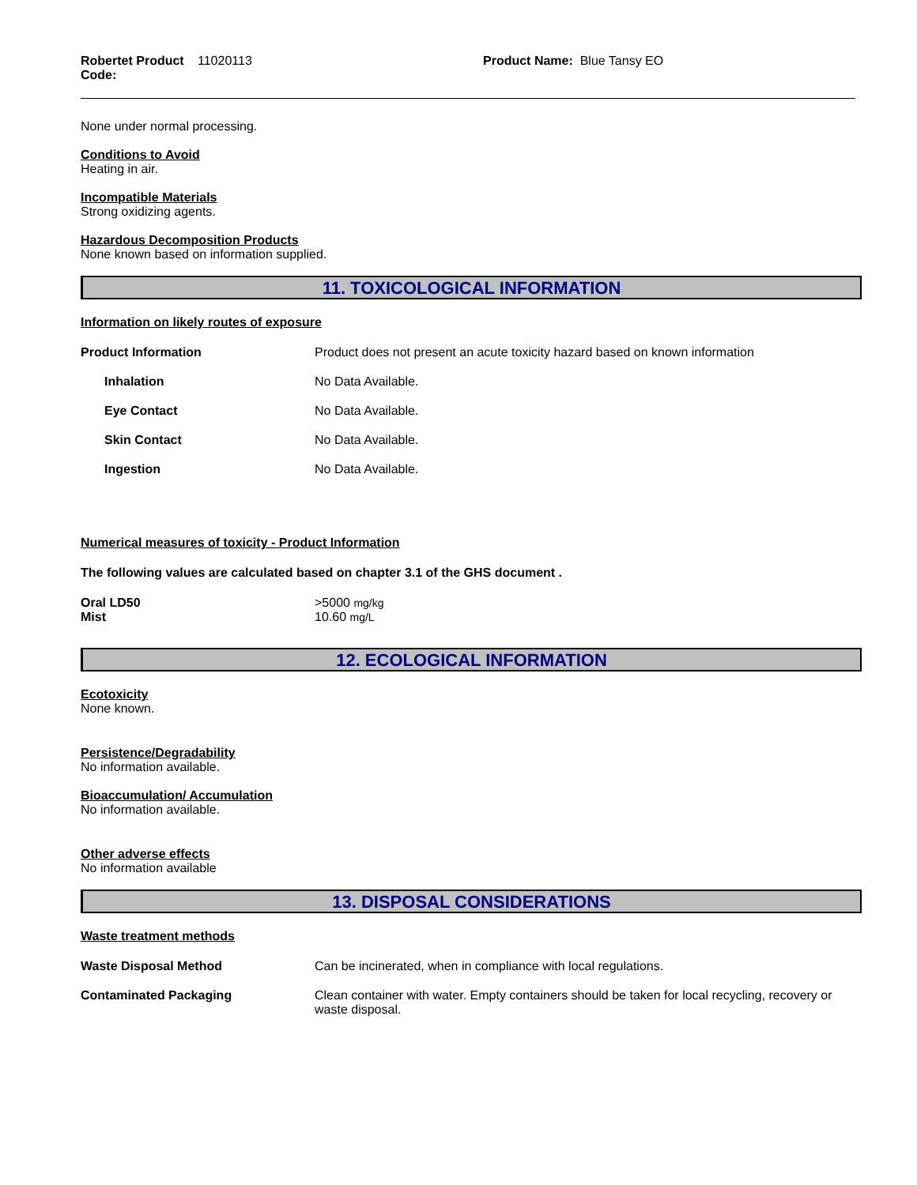Robertet Product Code: 11020113 Product Name: Blue Tansy EO
None under normal processing.
Conditions to Avoid
Heating in air.
Incompatible Materials
Strong oxidizing agents.
Hazardous Decomposition Products
None known based on information supplied.
11. TOXICOLOGICAL INFORMATION
Information on likely routes of exposure
| Product Information | Product does not present an acute toxicity hazard based on known information |
| Inhalation | No Data Available. |
| Eye Contact | No Data Available. |
| Skin Contact | No Data Available. |
| Ingestion | No Data Available. |
Numerical measures of toxicity - Product Information
The following values are calculated based on chapter 3.1 of the GHS document .
| Oral LD50 | >5000 mg/kg |
| Mist | 10.60 mg/L |
12. ECOLOGICAL INFORMATION
Ecotoxicity
None known.
Persistence/Degradability
No information available.
Bioaccumulation/ Accumulation
No information available.
Other adverse effects
No information available
13. DISPOSAL CONSIDERATIONS
Waste treatment methods
| Waste Disposal Method | Can be incinerated, when in compliance with local regulations. |
| Contaminated Packaging | Clean container with water. Empty containers should be taken for local recycling, recovery or waste disposal. |